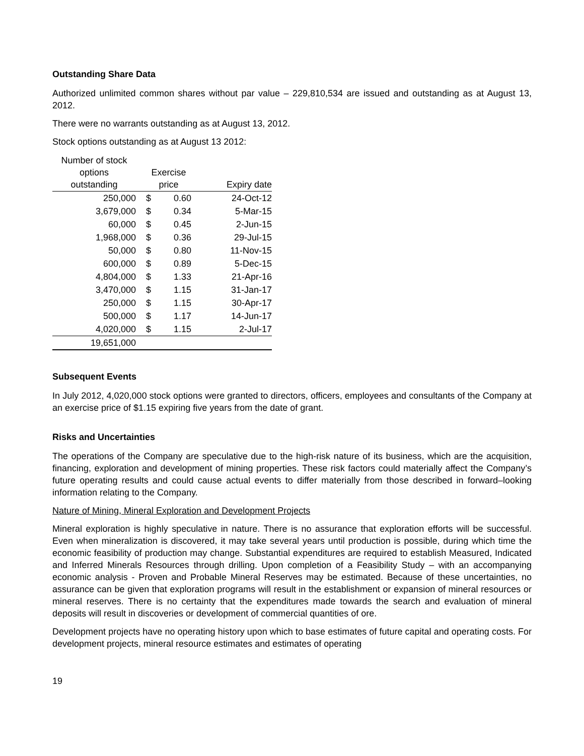Outstanding Share Data
Authorized unlimited common shares without par value – 229,810,534 are issued and outstanding as at August 13, 2012.
There were no warrants outstanding as at August 13, 2012.
Stock options outstanding as at August 13 2012:
| Number of stock options outstanding | Exercise price | | Expiry date |
| --- | --- | --- | --- |
| 250,000 | $ | 0.60 | 24-Oct-12 |
| 3,679,000 | $ | 0.34 | 5-Mar-15 |
| 60,000 | $ | 0.45 | 2-Jun-15 |
| 1,968,000 | $ | 0.36 | 29-Jul-15 |
| 50,000 | $ | 0.80 | 11-Nov-15 |
| 600,000 | $ | 0.89 | 5-Dec-15 |
| 4,804,000 | $ | 1.33 | 21-Apr-16 |
| 3,470,000 | $ | 1.15 | 31-Jan-17 |
| 250,000 | $ | 1.15 | 30-Apr-17 |
| 500,000 | $ | 1.17 | 14-Jun-17 |
| 4,020,000 | $ | 1.15 | 2-Jul-17 |
| 19,651,000 | | | |
Subsequent Events
In July 2012, 4,020,000 stock options were granted to directors, officers, employees and consultants of the Company at an exercise price of $1.15 expiring five years from the date of grant.
Risks and Uncertainties
The operations of the Company are speculative due to the high-risk nature of its business, which are the acquisition, financing, exploration and development of mining properties. These risk factors could materially affect the Company’s future operating results and could cause actual events to differ materially from those described in forward–looking information relating to the Company.
Nature of Mining, Mineral Exploration and Development Projects
Mineral exploration is highly speculative in nature. There is no assurance that exploration efforts will be successful. Even when mineralization is discovered, it may take several years until production is possible, during which time the economic feasibility of production may change. Substantial expenditures are required to establish Measured, Indicated and Inferred Minerals Resources through drilling. Upon completion of a Feasibility Study – with an accompanying economic analysis - Proven and Probable Mineral Reserves may be estimated. Because of these uncertainties, no assurance can be given that exploration programs will result in the establishment or expansion of mineral resources or mineral reserves. There is no certainty that the expenditures made towards the search and evaluation of mineral deposits will result in discoveries or development of commercial quantities of ore.
Development projects have no operating history upon which to base estimates of future capital and operating costs. For development projects, mineral resource estimates and estimates of operating
19